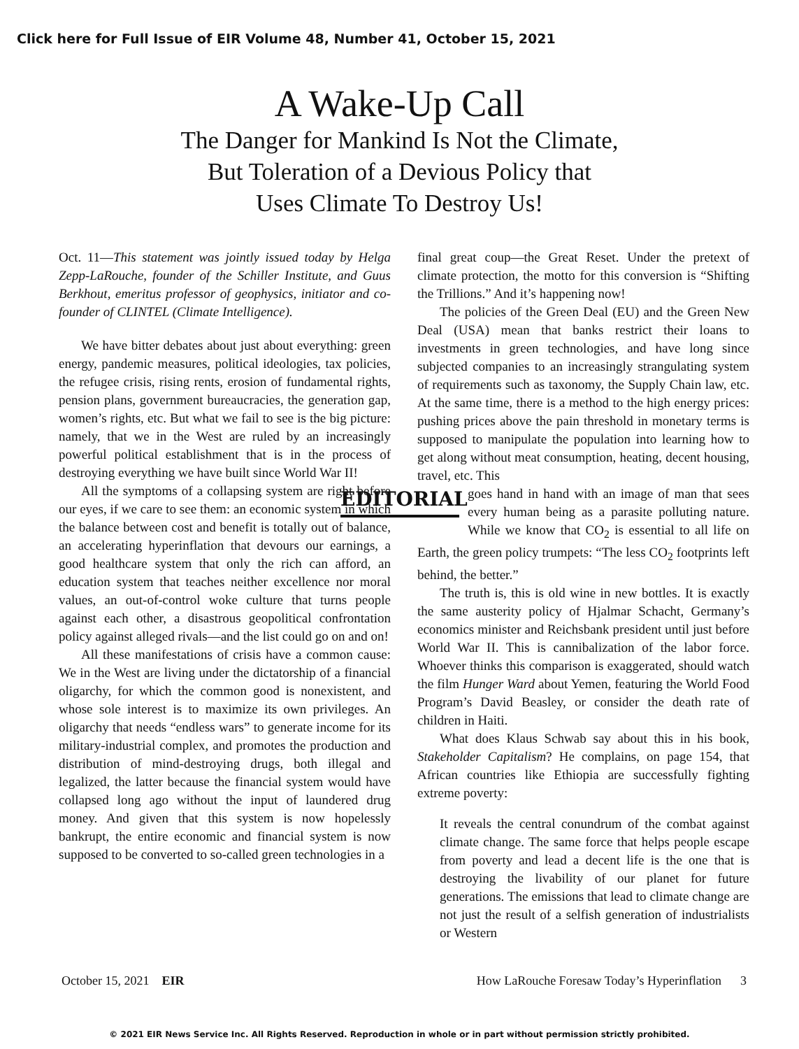Click here for Full Issue of EIR Volume 48, Number 41, October 15, 2021
A Wake-Up Call
The Danger for Mankind Is Not the Climate,
But Toleration of a Devious Policy that
Uses Climate To Destroy Us!
Oct. 11—This statement was jointly issued today by Helga Zepp-LaRouche, founder of the Schiller Institute, and Guus Berkhout, emeritus professor of geophysics, initiator and co-founder of CLINTEL (Climate Intelligence).
We have bitter debates about just about everything: green energy, pandemic measures, political ideologies, tax policies, the refugee crisis, rising rents, erosion of fundamental rights, pension plans, government bureaucracies, the generation gap, women’s rights, etc. But what we fail to see is the big picture: namely, that we in the West are ruled by an increasingly powerful political establishment that is in the process of destroying everything we have built since World War II!
All the symptoms of a collapsing system are right before our eyes, if we care to see them: an economic system in which the balance between cost and benefit is totally out of balance, an accelerating hyperinflation that devours our earnings, a good healthcare system that only the rich can afford, an education system that teaches neither excellence nor moral values, an out-of-control woke culture that turns people against each other, a disastrous geopolitical confrontation policy against alleged rivals—and the list could go on and on!
All these manifestations of crisis have a common cause: We in the West are living under the dictatorship of a financial oligarchy, for which the common good is nonexistent, and whose sole interest is to maximize its own privileges. An oligarchy that needs “endless wars” to generate income for its military-industrial complex, and promotes the production and distribution of mind-destroying drugs, both illegal and legalized, the latter because the financial system would have collapsed long ago without the input of laundered drug money. And given that this system is now hopelessly bankrupt, the entire economic and financial system is now supposed to be converted to so-called green technologies in a
final great coup—the Great Reset. Under the pretext of climate protection, the motto for this conversion is “Shifting the Trillions.” And it’s happening now!
The policies of the Green Deal (EU) and the Green New Deal (USA) mean that banks restrict their loans to investments in green technologies, and have long since subjected companies to an increasingly strangulating system of requirements such as taxonomy, the Supply Chain law, etc. At the same time, there is a method to the high energy prices: pushing prices above the pain threshold in monetary terms is supposed to manipulate the population into learning how to get along without meat consumption, heating, decent housing, travel, etc. This
EDITORIAL
goes hand in hand with an image of man that sees every human being as a parasite polluting nature. While we know that CO<sub>2</sub> is essential to all life on Earth, the green policy trumpets: “The less CO<sub>2</sub> footprints left behind, the better.”
The truth is, this is old wine in new bottles. It is exactly the same austerity policy of Hjalmar Schacht, Germany’s economics minister and Reichsbank president until just before World War II. This is cannibalization of the labor force. Whoever thinks this comparison is exaggerated, should watch the film Hunger Ward about Yemen, featuring the World Food Program’s David Beasley, or consider the death rate of children in Haiti.
What does Klaus Schwab say about this in his book, Stakeholder Capitalism? He complains, on page 154, that African countries like Ethiopia are successfully fighting extreme poverty:
It reveals the central conundrum of the combat against climate change. The same force that helps people escape from poverty and lead a decent life is the one that is destroying the livability of our planet for future generations. The emissions that lead to climate change are not just the result of a selfish generation of industrialists or Western
October 15, 2021 EIR How LaRouche Foresaw Today’s Hyperinflation 3
© 2021 EIR News Service Inc. All Rights Reserved. Reproduction in whole or in part without permission strictly prohibited.